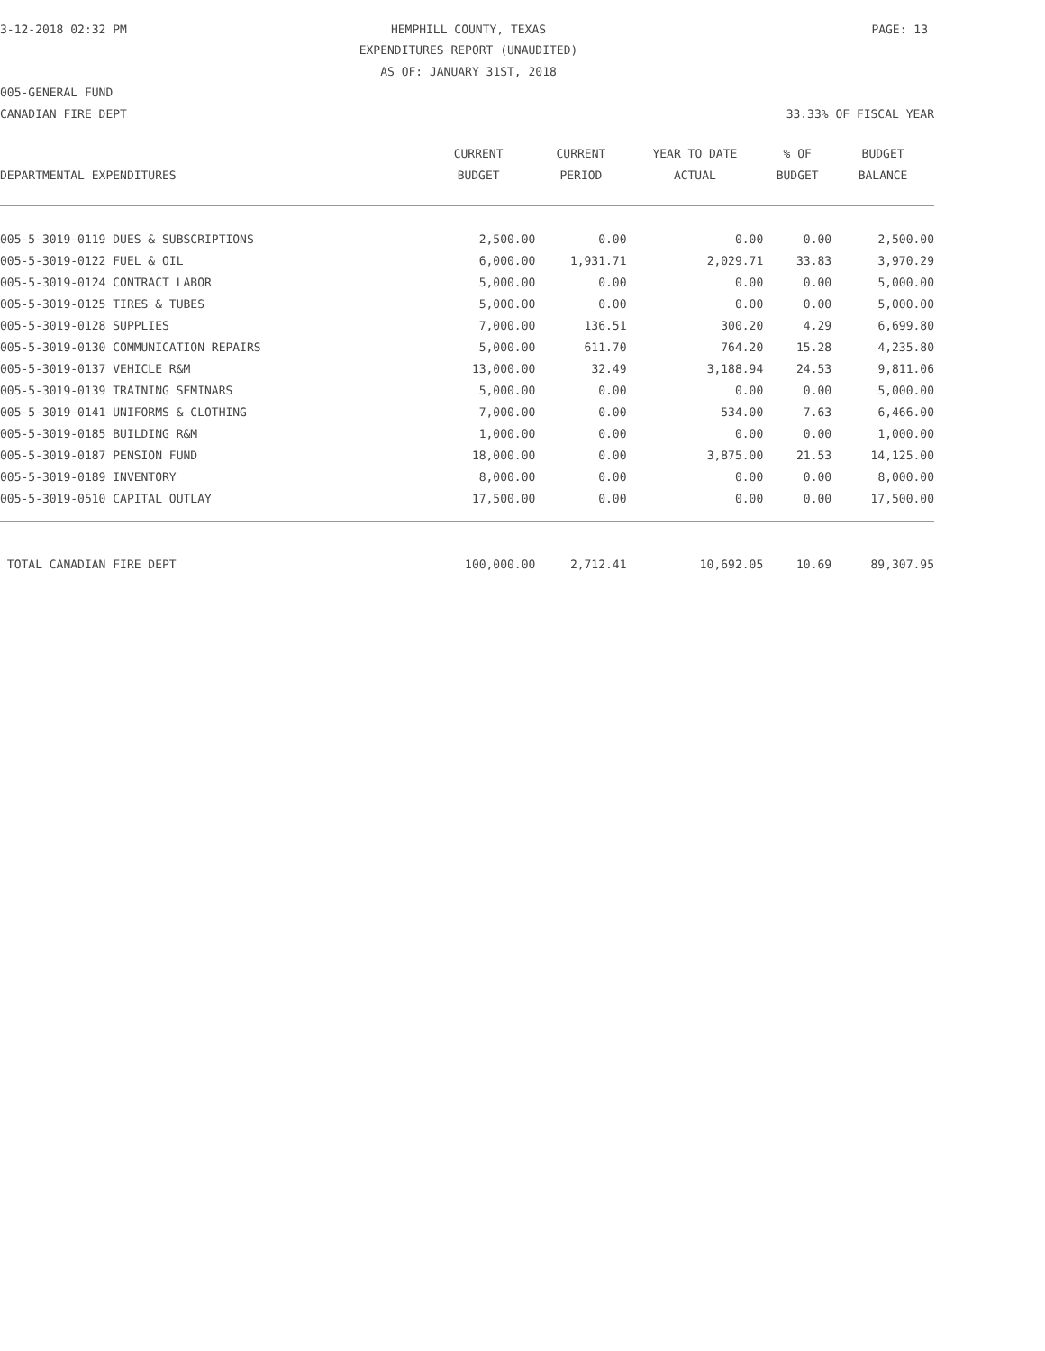3-12-2018 02:32 PM HEMPHILL COUNTY, TEXAS PAGE: 13
EXPENDITURES REPORT (UNAUDITED)
AS OF: JANUARY 31ST, 2018
005-GENERAL FUND
CANADIAN FIRE DEPT 33.33% OF FISCAL YEAR
| | CURRENT | CURRENT | YEAR TO DATE | % OF | BUDGET |
| --- | --- | --- | --- | --- | --- |
| DEPARTMENTAL EXPENDITURES | BUDGET | PERIOD | ACTUAL | BUDGET | BALANCE |
| 005-5-3019-0119 DUES & SUBSCRIPTIONS | 2,500.00 | 0.00 | 0.00 | 0.00 | 2,500.00 |
| 005-5-3019-0122 FUEL & OIL | 6,000.00 | 1,931.71 | 2,029.71 | 33.83 | 3,970.29 |
| 005-5-3019-0124 CONTRACT LABOR | 5,000.00 | 0.00 | 0.00 | 0.00 | 5,000.00 |
| 005-5-3019-0125 TIRES & TUBES | 5,000.00 | 0.00 | 0.00 | 0.00 | 5,000.00 |
| 005-5-3019-0128 SUPPLIES | 7,000.00 | 136.51 | 300.20 | 4.29 | 6,699.80 |
| 005-5-3019-0130 COMMUNICATION REPAIRS | 5,000.00 | 611.70 | 764.20 | 15.28 | 4,235.80 |
| 005-5-3019-0137 VEHICLE R&M | 13,000.00 | 32.49 | 3,188.94 | 24.53 | 9,811.06 |
| 005-5-3019-0139 TRAINING SEMINARS | 5,000.00 | 0.00 | 0.00 | 0.00 | 5,000.00 |
| 005-5-3019-0141 UNIFORMS & CLOTHING | 7,000.00 | 0.00 | 534.00 | 7.63 | 6,466.00 |
| 005-5-3019-0185 BUILDING R&M | 1,000.00 | 0.00 | 0.00 | 0.00 | 1,000.00 |
| 005-5-3019-0187 PENSION FUND | 18,000.00 | 0.00 | 3,875.00 | 21.53 | 14,125.00 |
| 005-5-3019-0189 INVENTORY | 8,000.00 | 0.00 | 0.00 | 0.00 | 8,000.00 |
| 005-5-3019-0510 CAPITAL OUTLAY | 17,500.00 | 0.00 | 0.00 | 0.00 | 17,500.00 |
| TOTAL CANADIAN FIRE DEPT | 100,000.00 | 2,712.41 | 10,692.05 | 10.69 | 89,307.95 |